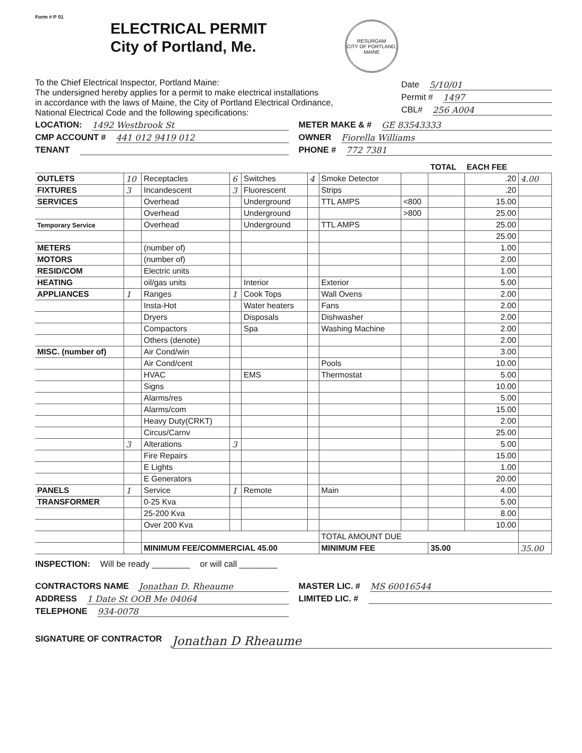Form # P 01
ELECTRICAL PERMIT
City of Portland, Me.
RESURGAM
CITY OF PORTLAND, MAINE
To the Chief Electrical Inspector, Portland Maine:
The undersigned hereby applies for a permit to make electrical installations
in accordance with the laws of Maine, the City of Portland Electrical Ordinance,
National Electrical Code and the following specifications:
Date 5/10/01
Permit # 1497
CBL# 256 A004
LOCATION: 1492 Westbrook St
CMP ACCOUNT # 441 012 9419 012
TENANT
METER MAKE & # GE 83543333
OWNER Fiorella Williams
PHONE # 772 7381
| | | | | | | | | TOTAL | EACH FEE | |
| --- | --- | --- | --- | --- | --- | --- | --- | --- | --- | --- |
| OUTLETS | 10 | Receptacles | 6 | Switches | 4 | Smoke Detector | | | .20 | 4.00 |
| FIXTURES | 3 | Incandescent | 3 | Fluorescent | | Strips | | | .20 | |
| SERVICES | | Overhead | | Underground | | TTL AMPS | <800 | | 15.00 | |
| | | Overhead | | Underground | | | >800 | | 25.00 | |
| Temporary Service | | Overhead | | Underground | | TTL AMPS | | | 25.00 | |
| | | | | | | | | | 25.00 | |
| METERS | | (number of) | | | | | | | 1.00 | |
| MOTORS | | (number of) | | | | | | | 2.00 | |
| RESID/COM | | Electric units | | | | | | | 1.00 | |
| HEATING | | oil/gas units | | Interior | | Exterior | | | 5.00 | |
| APPLIANCES | 1 | Ranges | 1 | Cook Tops | | Wall Ovens | | | 2.00 | |
| | | Insta-Hot | | Water heaters | | Fans | | | 2.00 | |
| | | Dryers | | Disposals | | Dishwasher | | | 2.00 | |
| | | Compactors | | Spa | | Washing Machine | | | 2.00 | |
| | | Others (denote) | | | | | | | 2.00 | |
| MISC. (number of) | | Air Cond/win | | | | | | | 3.00 | |
| | | Air Cond/cent | | | | Pools | | | 10.00 | |
| | | HVAC | | EMS | | Thermostat | | | 5.00 | |
| | | Signs | | | | | | | 10.00 | |
| | | Alarms/res | | | | | | | 5.00 | |
| | | Alarms/com | | | | | | | 15.00 | |
| | | Heavy Duty(CRKT) | | | | | | | 2.00 | |
| | | Circus/Carnv | | | | | | | 25.00 | |
| | 3 | Alterations | 3 | | | | | | 5.00 | |
| | | Fire Repairs | | | | | | | 15.00 | |
| | | E Lights | | | | | | | 1.00 | |
| | | E Generators | | | | | | | 20.00 | |
| PANELS | 1 | Service | 1 | Remote | | Main | | | 4.00 | |
| TRANSFORMER | | 0-25 Kva | | | | | | | 5.00 | |
| | | 25-200 Kva | | | | | | | 8.00 | |
| | | Over 200 Kva | | | | | | | 10.00 | |
| | | | | | | TOTAL AMOUNT DUE | | | | |
| | | MINIMUM FEE/COMMERCIAL 45.00 | | | | MINIMUM FEE | | 35.00 | | 35.00 |
INSPECTION: Will be ready ________ or will call ________
CONTRACTORS NAME Jonathan D. Rheaume
ADDRESS 1 Date St OOB Me 04064
TELEPHONE 934-0078
MASTER LIC. # MS 60016544
LIMITED LIC. #
SIGNATURE OF CONTRACTOR Jonathan D Rheaume